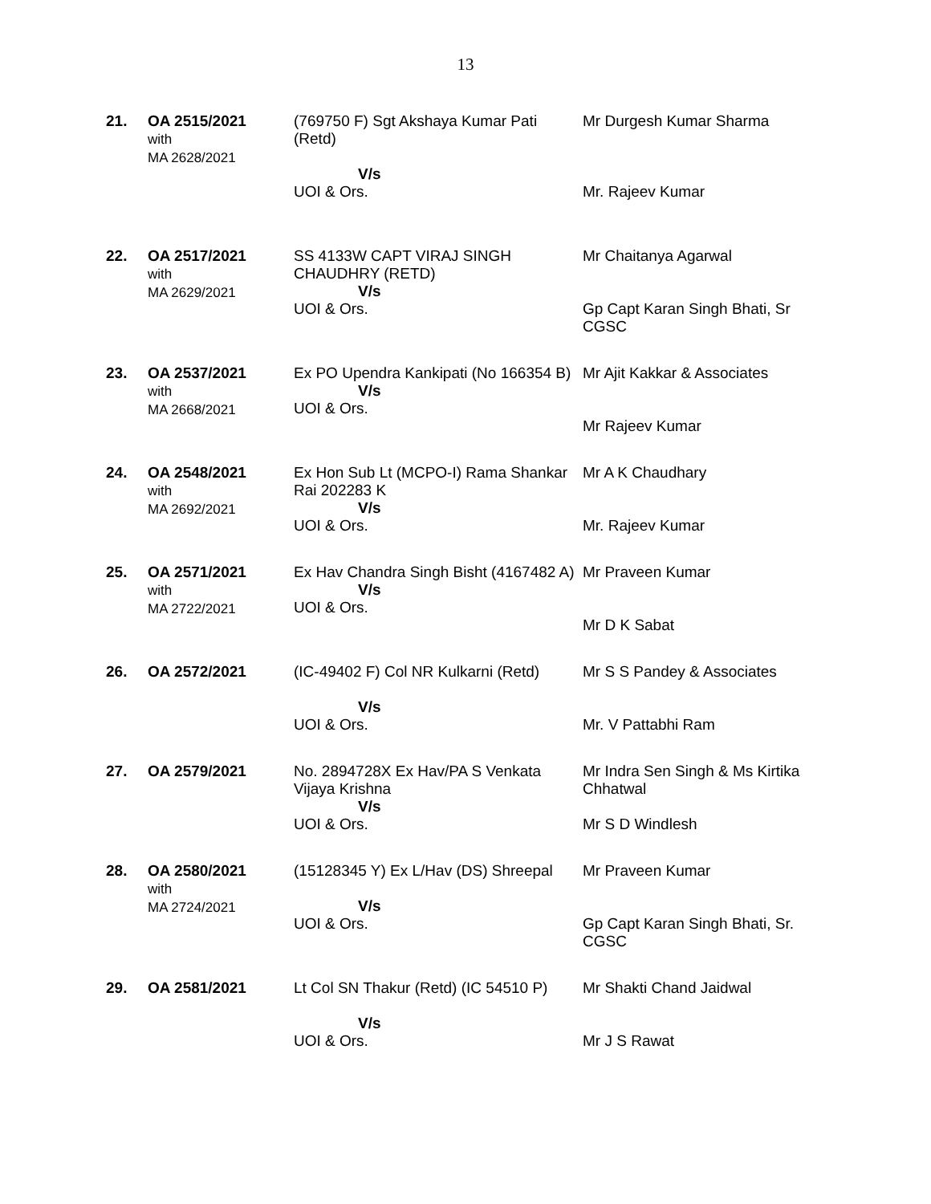13
| 21. | OA 2515/2021 with MA 2628/2021 | (769750 F) Sgt Akshaya Kumar Pati (Retd) V/s UOI & Ors. | Mr Durgesh Kumar Sharma Mr. Rajeev Kumar |
| 22. | OA 2517/2021 with MA 2629/2021 | SS 4133W CAPT VIRAJ SINGH CHAUDHRY (RETD) V/s UOI & Ors. | Mr Chaitanya Agarwal Gp Capt Karan Singh Bhati, Sr CGSC |
| 23. | OA 2537/2021 with MA 2668/2021 | Ex PO Upendra Kankipati (No 166354 B) V/s UOI & Ors. | Mr Ajit Kakkar & Associates Mr Rajeev Kumar |
| 24. | OA 2548/2021 with MA 2692/2021 | Ex Hon Sub Lt (MCPO-I) Rama Shankar Rai 202283 K V/s UOI & Ors. | Mr A K Chaudhary Mr. Rajeev Kumar |
| 25. | OA 2571/2021 with MA 2722/2021 | Ex Hav Chandra Singh Bisht (4167482 A) V/s UOI & Ors. | Mr Praveen Kumar Mr D K Sabat |
| 26. | OA 2572/2021 | (IC-49402 F) Col NR Kulkarni (Retd) V/s UOI & Ors. | Mr S S Pandey & Associates Mr. V Pattabhi Ram |
| 27. | OA 2579/2021 | No. 2894728X Ex Hav/PA S Venkata Vijaya Krishna V/s UOI & Ors. | Mr Indra Sen Singh & Ms Kirtika Chhatwal Mr S D Windlesh |
| 28. | OA 2580/2021 with MA 2724/2021 | (15128345 Y) Ex L/Hav (DS) Shreepal V/s UOI & Ors. | Mr Praveen Kumar Gp Capt Karan Singh Bhati, Sr. CGSC |
| 29. | OA 2581/2021 | Lt Col SN Thakur (Retd) (IC 54510 P) V/s UOI & Ors. | Mr Shakti Chand Jaidwal Mr J S Rawat |